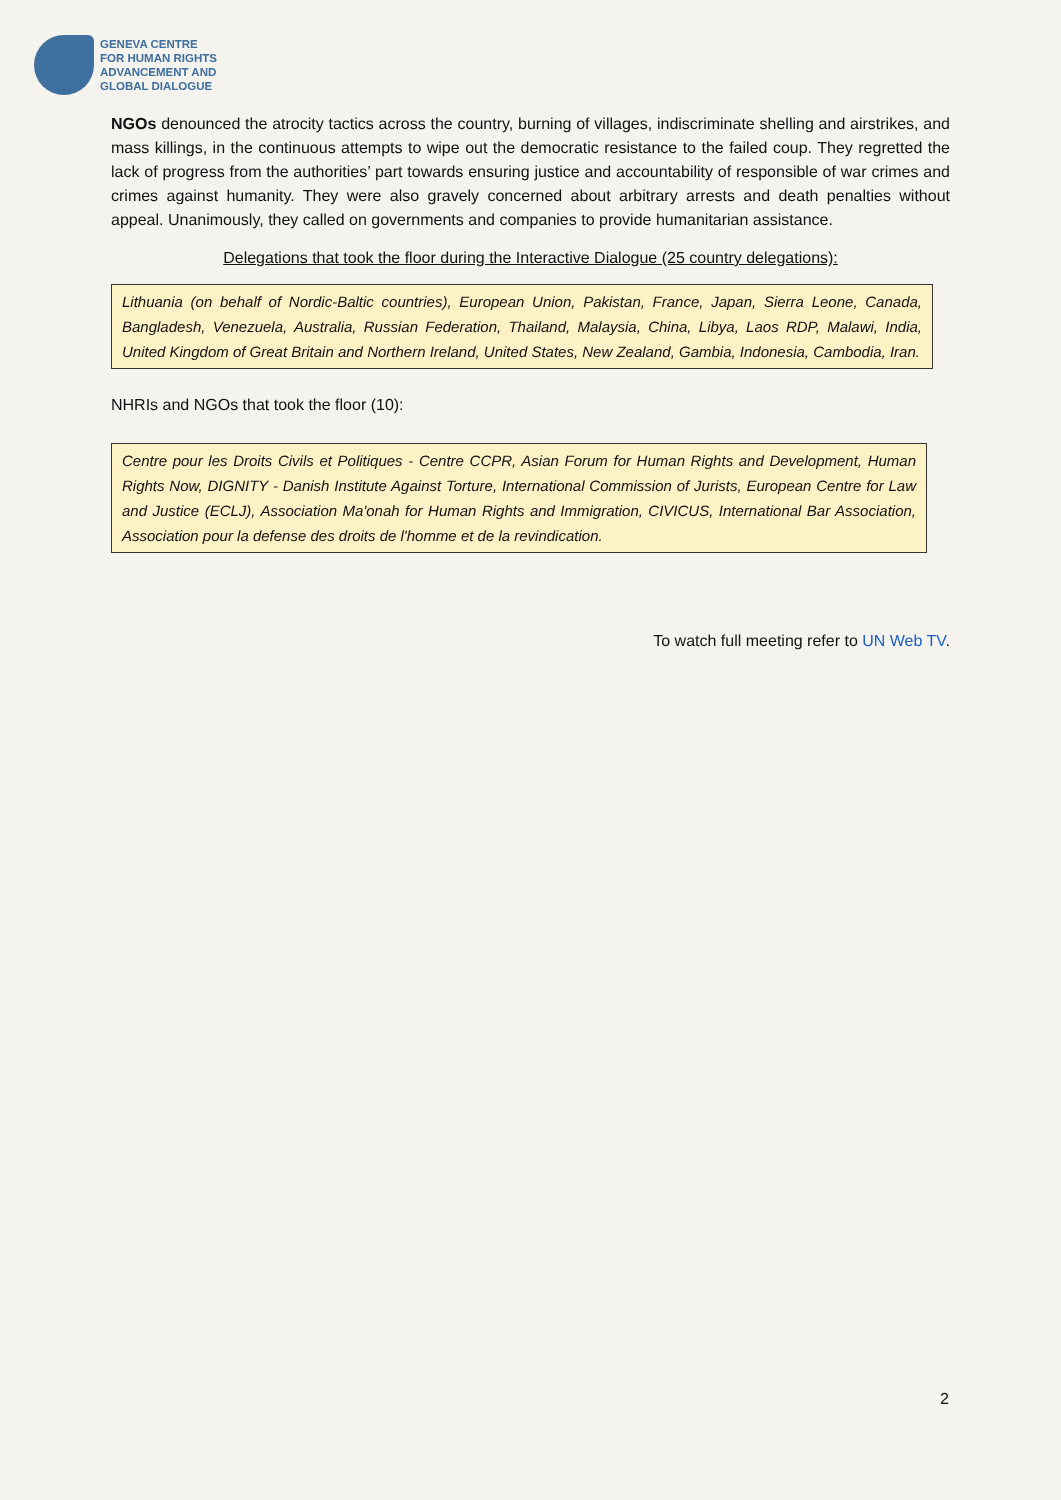GENEVA CENTRE
FOR HUMAN RIGHTS
ADVANCEMENT AND
GLOBAL DIALOGUE
NGOs denounced the atrocity tactics across the country, burning of villages, indiscriminate shelling and airstrikes, and mass killings, in the continuous attempts to wipe out the democratic resistance to the failed coup. They regretted the lack of progress from the authorities’ part towards ensuring justice and accountability of responsible of war crimes and crimes against humanity. They were also gravely concerned about arbitrary arrests and death penalties without appeal. Unanimously, they called on governments and companies to provide humanitarian assistance.
Delegations that took the floor during the Interactive Dialogue (25 country delegations):
Lithuania (on behalf of Nordic-Baltic countries), European Union, Pakistan, France, Japan, Sierra Leone, Canada, Bangladesh, Venezuela, Australia, Russian Federation, Thailand, Malaysia, China, Libya, Laos RDP, Malawi, India, United Kingdom of Great Britain and Northern Ireland, United States, New Zealand, Gambia, Indonesia, Cambodia, Iran.
NHRIs and NGOs that took the floor (10):
Centre pour les Droits Civils et Politiques - Centre CCPR, Asian Forum for Human Rights and Development, Human Rights Now, DIGNITY - Danish Institute Against Torture, International Commission of Jurists, European Centre for Law and Justice (ECLJ), Association Ma'onah for Human Rights and Immigration, CIVICUS, International Bar Association, Association pour la defense des droits de l'homme et de la revindication.
To watch full meeting refer to UN Web TV.
2